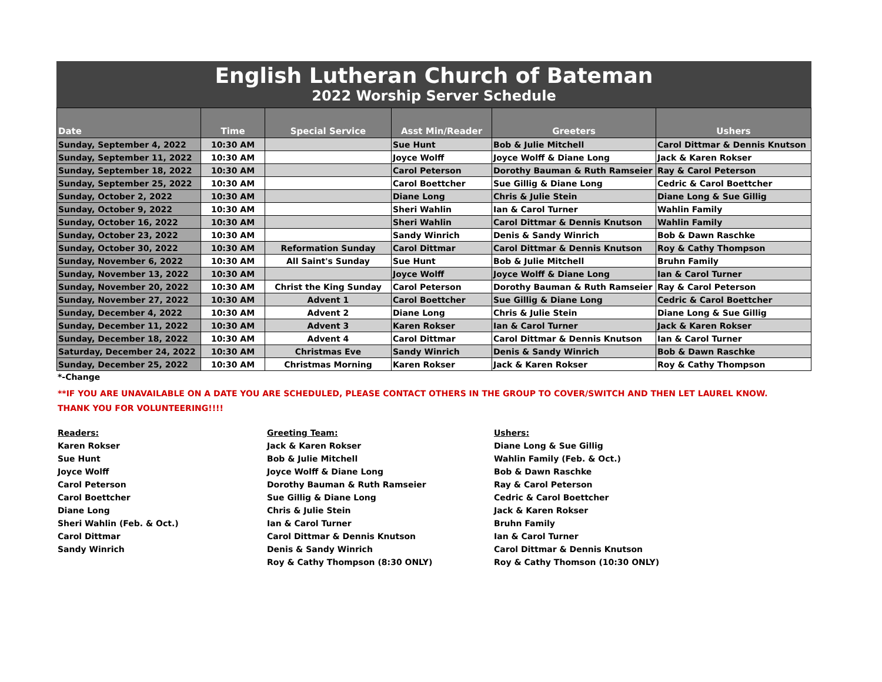English Lutheran Church of Bateman
2022 Worship Server Schedule
| Date | Time | Special Service | Asst Min/Reader | Greeters | Ushers |
| --- | --- | --- | --- | --- | --- |
| Sunday, September 4, 2022 | 10:30 AM | | Sue Hunt | Bob & Julie Mitchell | Carol Dittmar & Dennis Knutson |
| Sunday, September 11, 2022 | 10:30 AM | | Joyce Wolff | Joyce Wolff & Diane Long | Jack & Karen Rokser |
| Sunday, September 18, 2022 | 10:30 AM | | Carol Peterson | Dorothy Bauman & Ruth Ramseier | Ray & Carol Peterson |
| Sunday, September 25, 2022 | 10:30 AM | | Carol Boettcher | Sue Gillig & Diane Long | Cedric & Carol Boettcher |
| Sunday, October 2, 2022 | 10:30 AM | | Diane Long | Chris & Julie Stein | Diane Long & Sue Gillig |
| Sunday, October 9, 2022 | 10:30 AM | | Sheri Wahlin | Ian & Carol Turner | Wahlin Family |
| Sunday, October 16, 2022 | 10:30 AM | | Sheri Wahlin | Carol Dittmar & Dennis Knutson | Wahlin Family |
| Sunday, October 23, 2022 | 10:30 AM | | Sandy Winrich | Denis & Sandy Winrich | Bob & Dawn Raschke |
| Sunday, October 30, 2022 | 10:30 AM | Reformation Sunday | Carol Dittmar | Carol Dittmar & Dennis Knutson | Roy & Cathy Thompson |
| Sunday, November 6, 2022 | 10:30 AM | All Saint's Sunday | Sue Hunt | Bob & Julie Mitchell | Bruhn Family |
| Sunday, November 13, 2022 | 10:30 AM | | Joyce Wolff | Joyce Wolff & Diane Long | Ian & Carol Turner |
| Sunday, November 20, 2022 | 10:30 AM | Christ the King Sunday | Carol Peterson | Dorothy Bauman & Ruth Ramseier | Ray & Carol Peterson |
| Sunday, November 27, 2022 | 10:30 AM | Advent 1 | Carol Boettcher | Sue Gillig & Diane Long | Cedric & Carol Boettcher |
| Sunday, December 4, 2022 | 10:30 AM | Advent 2 | Diane Long | Chris & Julie Stein | Diane Long & Sue Gillig |
| Sunday, December 11, 2022 | 10:30 AM | Advent 3 | Karen Rokser | Ian & Carol Turner | Jack & Karen Rokser |
| Sunday, December 18, 2022 | 10:30 AM | Advent 4 | Carol Dittmar | Carol Dittmar & Dennis Knutson | Ian & Carol Turner |
| Saturday, December 24, 2022 | 10:30 AM | Christmas Eve | Sandy Winrich | Denis & Sandy Winrich | Bob & Dawn Raschke |
| Sunday, December 25, 2022 | 10:30 AM | Christmas Morning | Karen Rokser | Jack & Karen Rokser | Roy & Cathy Thompson |
*-Change
**IF YOU ARE UNAVAILABLE ON A DATE YOU ARE SCHEDULED, PLEASE CONTACT OTHERS IN THE GROUP TO COVER/SWITCH AND THEN LET LAUREL KNOW.
THANK YOU FOR VOLUNTEERING!!!!
Readers:
Karen Rokser
Sue Hunt
Joyce Wolff
Carol Peterson
Carol Boettcher
Diane Long
Sheri Wahlin (Feb. & Oct.)
Carol Dittmar
Sandy Winrich
Greeting Team:
Jack & Karen Rokser
Bob & Julie Mitchell
Joyce Wolff & Diane Long
Dorothy Bauman & Ruth Ramseier
Sue Gillig & Diane Long
Chris & Julie Stein
Ian & Carol Turner
Carol Dittmar & Dennis Knutson
Denis & Sandy Winrich
Roy & Cathy Thompson (8:30 ONLY)
Ushers:
Diane Long & Sue Gillig
Wahlin Family (Feb. & Oct.)
Bob & Dawn Raschke
Ray & Carol Peterson
Cedric & Carol Boettcher
Jack & Karen Rokser
Bruhn Family
Ian & Carol Turner
Carol Dittmar & Dennis Knutson
Roy & Cathy Thomson (10:30 ONLY)